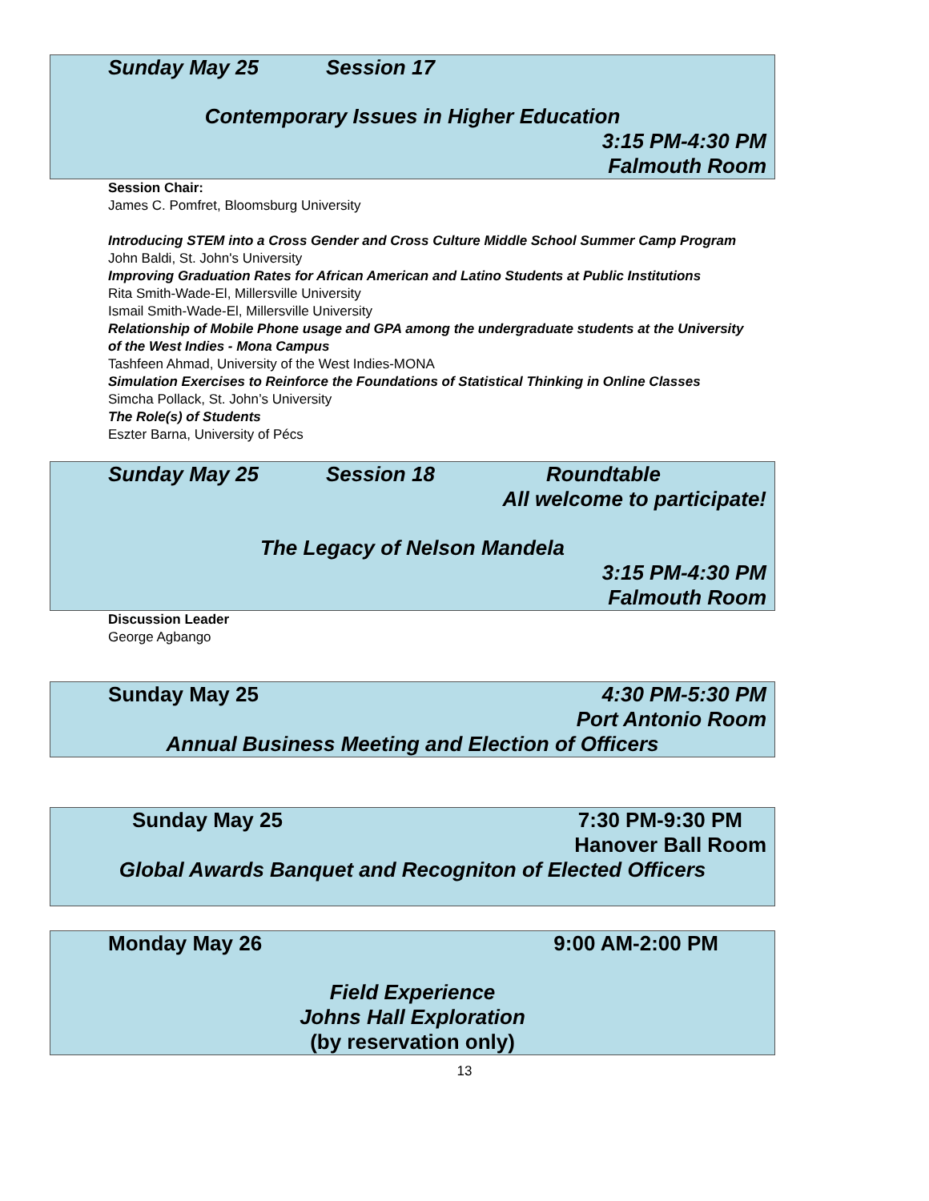Sunday May 25 Session 17
Contemporary Issues in Higher Education
3:15 PM-4:30 PM
Falmouth Room
Session Chair:
James C. Pomfret, Bloomsburg University
Introducing STEM into a Cross Gender and Cross Culture Middle School Summer Camp Program
John Baldi, St. John's University
Improving Graduation Rates for African American and Latino Students at Public Institutions
Rita Smith-Wade-El, Millersville University
Ismail Smith-Wade-El, Millersville University
Relationship of Mobile Phone usage and GPA among the undergraduate students at the University of the West Indies - Mona Campus
Tashfeen Ahmad, University of the West Indies-MONA
Simulation Exercises to Reinforce the Foundations of Statistical Thinking in Online Classes
Simcha Pollack, St. John’s University
The Role(s) of Students
Eszter Barna, University of Pécs
Sunday May 25 Session 18 Roundtable
All welcome to participate!
The Legacy of Nelson Mandela
3:15 PM-4:30 PM
Falmouth Room
Discussion Leader
George Agbango
Sunday May 25 4:30 PM-5:30 PM
Port Antonio Room
Annual Business Meeting and Election of Officers
Sunday May 25 7:30 PM-9:30 PM
Hanover Ball Room
Global Awards Banquet and Recogniton of Elected Officers
Monday May 26 9:00 AM-2:00 PM
Field Experience
Johns Hall Exploration
(by reservation only)
13